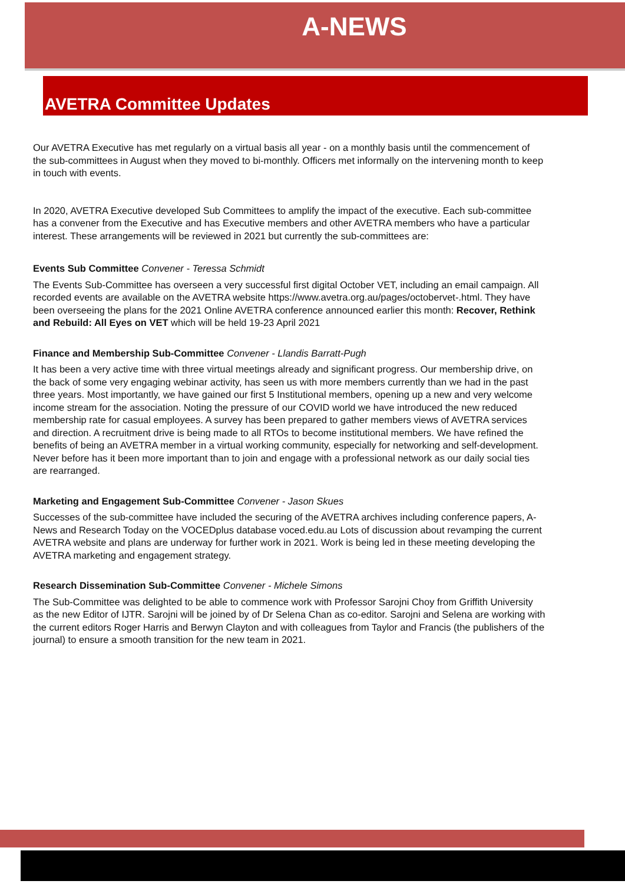A-NEWS
AVETRA Committee Updates
Our AVETRA Executive has met regularly on a virtual basis all year - on a monthly basis until the commencement of the sub-committees in August when they moved to bi-monthly. Officers met informally on the intervening month to keep in touch with events.
In 2020, AVETRA Executive developed Sub Committees to amplify the impact of the executive. Each sub-committee has a convener from the Executive and has Executive members and other AVETRA members who have a particular interest. These arrangements will be reviewed in 2021 but currently the sub-committees are:
Events Sub Committee Convener - Teressa Schmidt
The Events Sub-Committee has overseen a very successful first digital October VET, including an email campaign. All recorded events are available on the AVETRA website https://www.avetra.org.au/pages/octobervet-.html. They have been overseeing the plans for the 2021 Online AVETRA conference announced earlier this month: Recover, Rethink and Rebuild: All Eyes on VET which will be held 19-23 April 2021
Finance and Membership Sub-Committee Convener - Llandis Barratt-Pugh
It has been a very active time with three virtual meetings already and significant progress. Our membership drive, on the back of some very engaging webinar activity, has seen us with more members currently than we had in the past three years. Most importantly, we have gained our first 5 Institutional members, opening up a new and very welcome income stream for the association. Noting the pressure of our COVID world we have introduced the new reduced membership rate for casual employees. A survey has been prepared to gather members views of AVETRA services and direction. A recruitment drive is being made to all RTOs to become institutional members. We have refined the benefits of being an AVETRA member in a virtual working community, especially for networking and self-development. Never before has it been more important than to join and engage with a professional network as our daily social ties are rearranged.
Marketing and Engagement Sub-Committee Convener - Jason Skues
Successes of the sub-committee have included the securing of the AVETRA archives including conference papers, A-News and Research Today on the VOCEDplus database voced.edu.au Lots of discussion about revamping the current AVETRA website and plans are underway for further work in 2021. Work is being led in these meeting developing the AVETRA marketing and engagement strategy.
Research Dissemination Sub-Committee Convener - Michele Simons
The Sub-Committee was delighted to be able to commence work with Professor Sarojni Choy from Griffith University as the new Editor of IJTR. Sarojni will be joined by of Dr Selena Chan as co-editor. Sarojni and Selena are working with the current editors Roger Harris and Berwyn Clayton and with colleagues from Taylor and Francis (the publishers of the journal) to ensure a smooth transition for the new team in 2021.